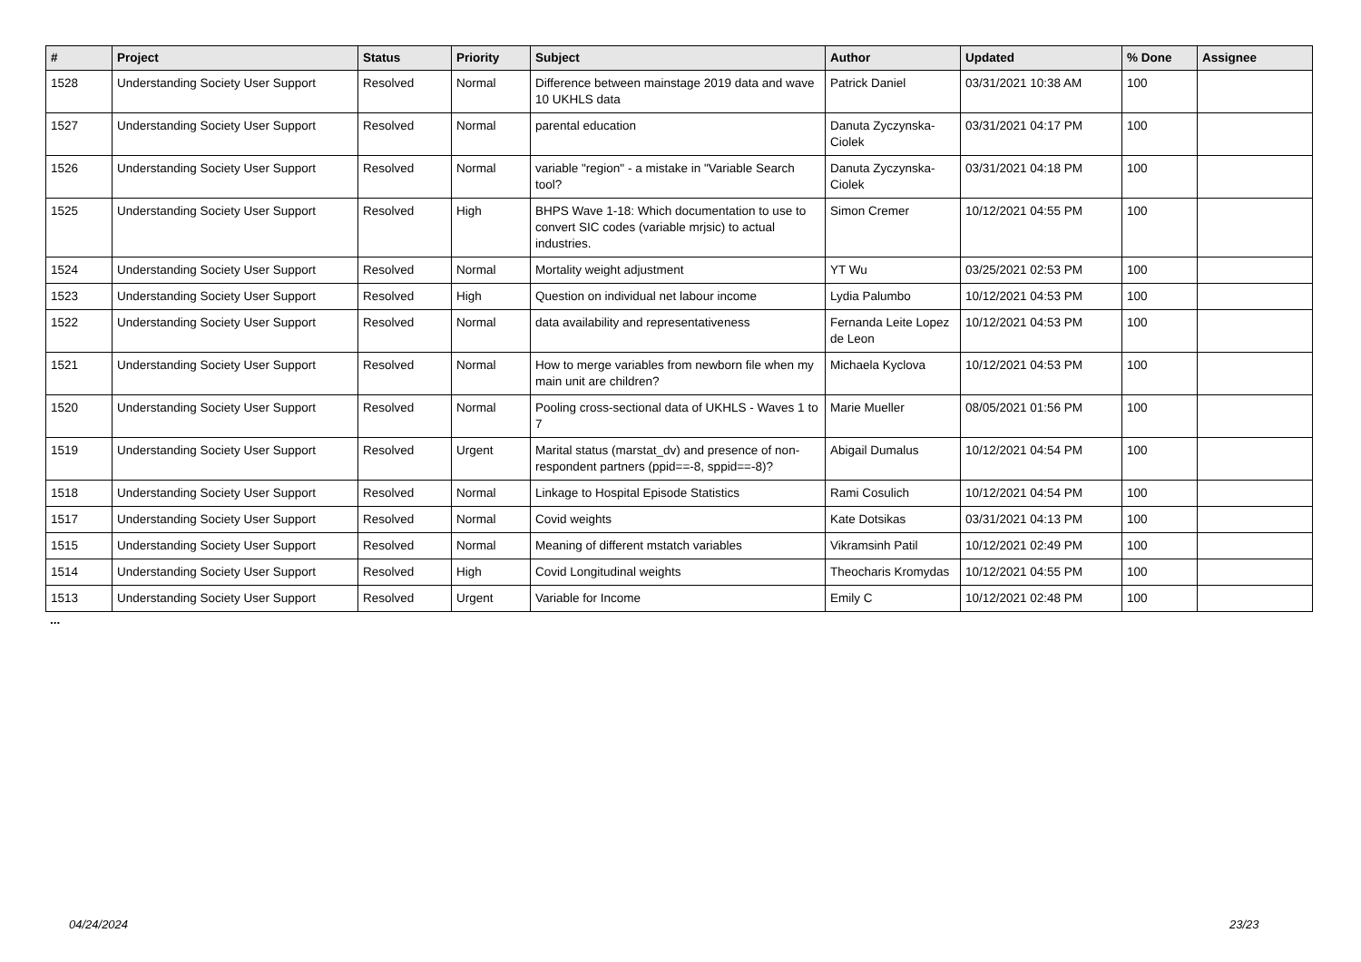| # | Project | Status | Priority | Subject | Author | Updated | % Done | Assignee |
| --- | --- | --- | --- | --- | --- | --- | --- | --- |
| 1528 | Understanding Society User Support | Resolved | Normal | Difference between mainstage 2019 data and wave 10 UKHLS data | Patrick Daniel | 03/31/2021 10:38 AM | 100 | |
| 1527 | Understanding Society User Support | Resolved | Normal | parental education | Danuta Zyczynska-Ciolek | 03/31/2021 04:17 PM | 100 | |
| 1526 | Understanding Society User Support | Resolved | Normal | variable "region" - a mistake in "Variable Search tool? | Danuta Zyczynska-Ciolek | 03/31/2021 04:18 PM | 100 | |
| 1525 | Understanding Society User Support | Resolved | High | BHPS Wave 1-18: Which documentation to use to convert SIC codes (variable mrjsic) to actual industries. | Simon Cremer | 10/12/2021 04:55 PM | 100 | |
| 1524 | Understanding Society User Support | Resolved | Normal | Mortality weight adjustment | YT Wu | 03/25/2021 02:53 PM | 100 | |
| 1523 | Understanding Society User Support | Resolved | High | Question on individual net labour income | Lydia Palumbo | 10/12/2021 04:53 PM | 100 | |
| 1522 | Understanding Society User Support | Resolved | Normal | data availability and representativeness | Fernanda Leite Lopez de Leon | 10/12/2021 04:53 PM | 100 | |
| 1521 | Understanding Society User Support | Resolved | Normal | How to merge variables from newborn file when my main unit are children? | Michaela Kyclova | 10/12/2021 04:53 PM | 100 | |
| 1520 | Understanding Society User Support | Resolved | Normal | Pooling cross-sectional data of UKHLS - Waves 1 to 7 | Marie Mueller | 08/05/2021 01:56 PM | 100 | |
| 1519 | Understanding Society User Support | Resolved | Urgent | Marital status (marstat_dv) and presence of non-respondent partners (ppid==-8, sppid==-8)? | Abigail Dumalus | 10/12/2021 04:54 PM | 100 | |
| 1518 | Understanding Society User Support | Resolved | Normal | Linkage to Hospital Episode Statistics | Rami Cosulich | 10/12/2021 04:54 PM | 100 | |
| 1517 | Understanding Society User Support | Resolved | Normal | Covid weights | Kate Dotsikas | 03/31/2021 04:13 PM | 100 | |
| 1515 | Understanding Society User Support | Resolved | Normal | Meaning of different mstatch variables | Vikramsinh Patil | 10/12/2021 02:49 PM | 100 | |
| 1514 | Understanding Society User Support | Resolved | High | Covid Longitudinal weights | Theocharis Kromydas | 10/12/2021 04:55 PM | 100 | |
| 1513 | Understanding Society User Support | Resolved | Urgent | Variable for Income | Emily C | 10/12/2021 02:48 PM | 100 | |
...
04/24/2024 23/23